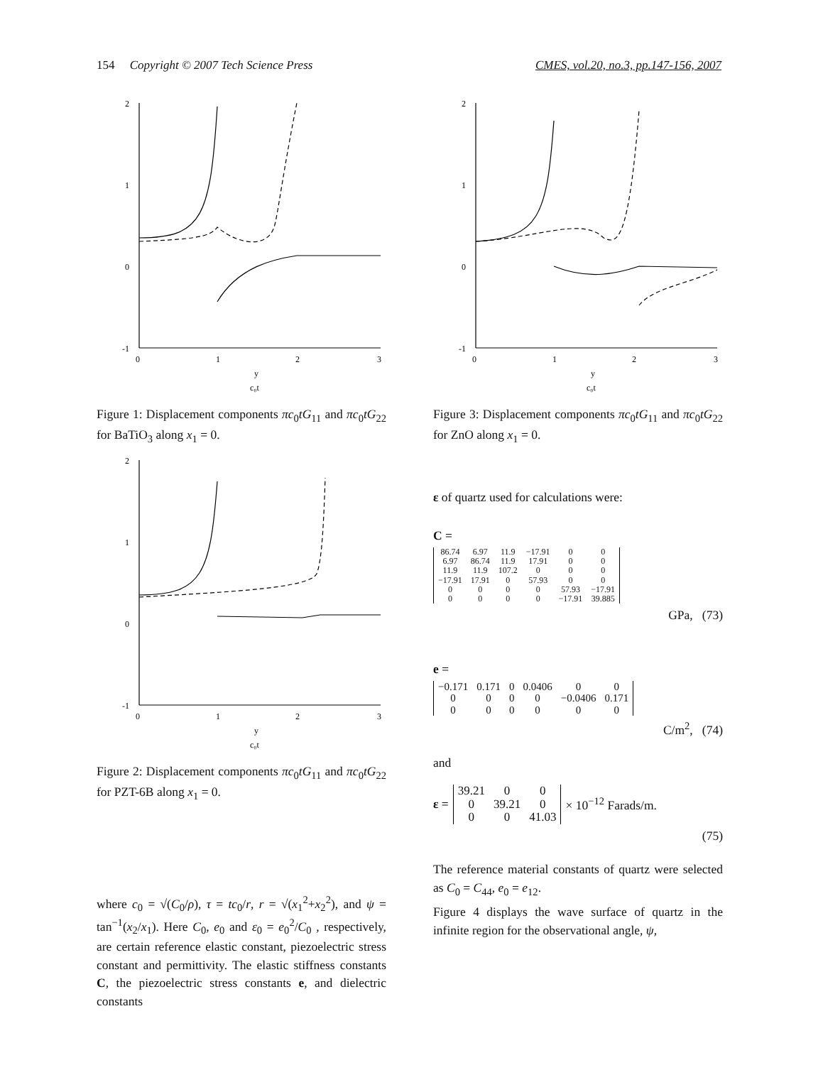154 Copyright © 2007 Tech Science Press CMES, vol.20, no.3, pp.147-156, 2007
2
1
0
-1
0
1
2
3
y
c₀t
Figure 1: Displacement components πc<sub>0</sub>tG<sub>11</sub> and πc<sub>0</sub>tG<sub>22</sub> for BaTiO<sub>3</sub> along x<sub>1</sub> = 0.
2
1
0
-1
0
1
2
3
y
c₀t
Figure 2: Displacement components πc<sub>0</sub>tG<sub>11</sub> and πc<sub>0</sub>tG<sub>22</sub> for PZT-6B along x<sub>1</sub> = 0.
where c<sub>0</sub> = √(C<sub>0</sub>/ρ), τ = tc<sub>0</sub>/r, r = √(x<sub>1</sub><sup>2</sup>+x<sub>2</sub><sup>2</sup>), and ψ = tan<sup>−1</sup>(x<sub>2</sub>/x<sub>1</sub>). Here C<sub>0</sub>, e<sub>0</sub> and ε<sub>0</sub> = e<sub>0</sub><sup>2</sup>/C<sub>0</sub> , respectively, are certain reference elastic constant, piezoelectric stress constant and permittivity. The elastic stiffness constants C, the piezoelectric stress constants e, and dielectric constants
2
1
0
-1
0
1
2
3
y
c₀t
Figure 3: Displacement components πc<sub>0</sub>tG<sub>11</sub> and πc<sub>0</sub>tG<sub>22</sub> for ZnO along x<sub>1</sub> = 0.
ε of quartz used for calculations were:
C =
| 86.74 | 6.97 | 11.9 | −17.91 | 0 | 0 |
| 6.97 | 86.74 | 11.9 | 17.91 | 0 | 0 |
| 11.9 | 11.9 | 107.2 | 0 | 0 | 0 |
| −17.91 | 17.91 | 0 | 57.93 | 0 | 0 |
| 0 | 0 | 0 | 0 | 57.93 | −17.91 |
| 0 | 0 | 0 | 0 | −17.91 | 39.885 |
GPa, (73)
e =
| −0.171 | 0.171 | 0 | 0.0406 | 0 | 0 |
| 0 | 0 | 0 | 0 | −0.0406 | 0.171 |
| 0 | 0 | 0 | 0 | 0 | 0 |
C/m<sup>2</sup>, (74)
and
ε =
| 39.21 | 0 | 0 |
| 0 | 39.21 | 0 |
| 0 | 0 | 41.03 |
× 10<sup>−12</sup> Farads/m.
(75)
The reference material constants of quartz were selected as C<sub>0</sub> = C<sub>44</sub>, e<sub>0</sub> = e<sub>12</sub>.
Figure 4 displays the wave surface of quartz in the infinite region for the observational angle, ψ,